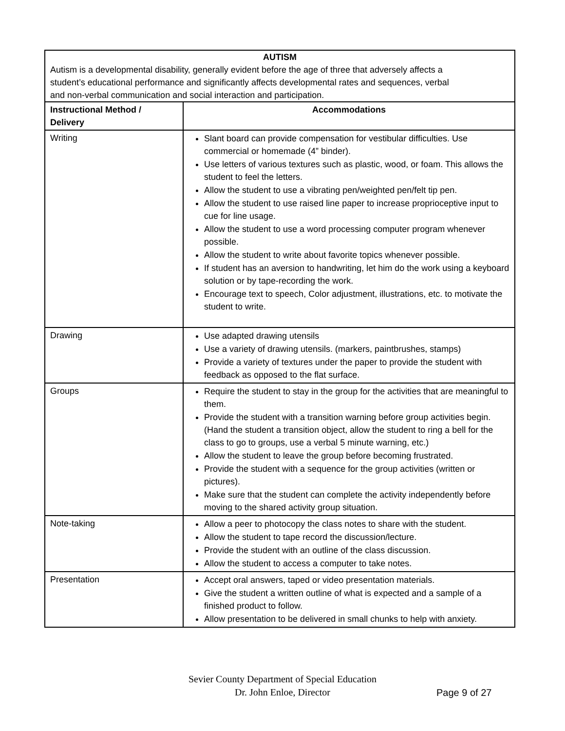| AUTISM Autism is a developmental disability, generally evident before the age of three that adversely affects a student’s educational performance and significantly affects developmental rates and sequences, verbal and non-verbal communication and social interaction and participation. | |
| Instructional Method / Delivery | Accommodations |
| Writing | Slant board can provide compensation for vestibular difficulties. Use commercial or homemade (4” binder). Use letters of various textures such as plastic, wood, or foam. This allows the student to feel the letters. Allow the student to use a vibrating pen/weighted pen/felt tip pen. Allow the student to use raised line paper to increase proprioceptive input to cue for line usage. Allow the student to use a word processing computer program whenever possible. Allow the student to write about favorite topics whenever possible. If student has an aversion to handwriting, let him do the work using a keyboard solution or by tape-recording the work. Encourage text to speech, Color adjustment, illustrations, etc. to motivate the student to write. |
| Drawing | Use adapted drawing utensils Use a variety of drawing utensils. (markers, paintbrushes, stamps) Provide a variety of textures under the paper to provide the student with feedback as opposed to the flat surface. |
| Groups | Require the student to stay in the group for the activities that are meaningful to them. Provide the student with a transition warning before group activities begin. (Hand the student a transition object, allow the student to ring a bell for the class to go to groups, use a verbal 5 minute warning, etc.) Allow the student to leave the group before becoming frustrated. Provide the student with a sequence for the group activities (written or pictures). Make sure that the student can complete the activity independently before moving to the shared activity group situation. |
| Note-taking | Allow a peer to photocopy the class notes to share with the student. Allow the student to tape record the discussion/lecture. Provide the student with an outline of the class discussion. Allow the student to access a computer to take notes. |
| Presentation | Accept oral answers, taped or video presentation materials. Give the student a written outline of what is expected and a sample of a finished product to follow. Allow presentation to be delivered in small chunks to help with anxiety. |
Sevier County Department of Special Education
Dr. John Enloe, Director
Page 9 of 27